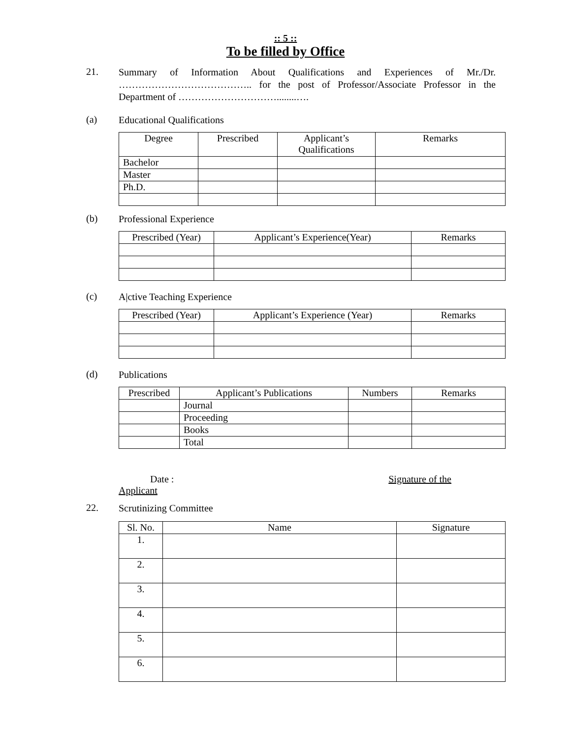:: 5 ::
To be filled by Office
21.
Summary of Information About Qualifications and Experiences of Mr./Dr. ………………………………….. for the post of Professor/Associate Professor in the Department of …………………………........….
(a)
Educational Qualifications
| Degree | Prescribed | Applicant’s Qualifications | Remarks |
| --- | --- | --- | --- |
| Bachelor | | | |
| Master | | | |
| Ph.D. | | | |
(b)
Professional Experience
| Prescribed (Year) | Applicant’s Experience(Year) | Remarks |
| --- | --- | --- |
(c)
A|ctive Teaching Experience
| Prescribed (Year) | Applicant’s Experience (Year) | Remarks |
| --- | --- | --- |
(d)
Publications
| Prescribed | Applicant’s Publications | Numbers | Remarks |
| --- | --- | --- | --- |
| | Journal | | |
| | Proceeding | | |
| | Books | | |
| | Total | | |
Date : Signature of the
Applicant
22.
Scrutinizing Committee
| Sl. No. | Name | Signature |
| --- | --- | --- |
| 1. | | |
| 2. | | |
| 3. | | |
| 4. | | |
| 5. | | |
| 6. | | |